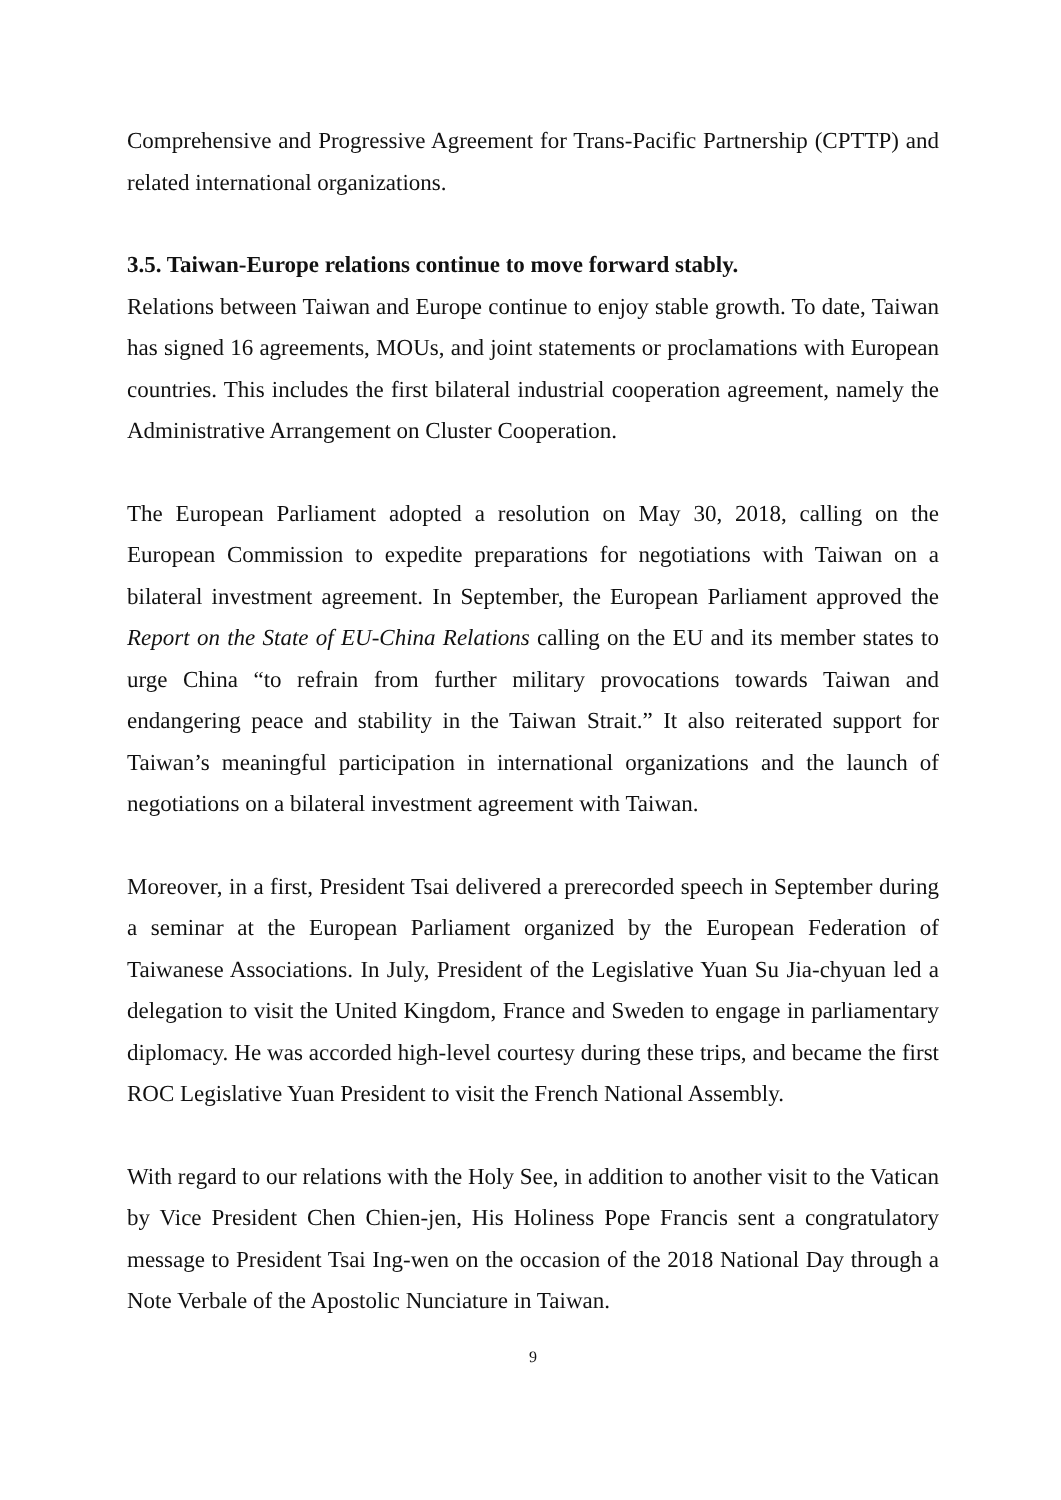Comprehensive and Progressive Agreement for Trans-Pacific Partnership (CPTTP) and related international organizations.
3.5. Taiwan-Europe relations continue to move forward stably.
Relations between Taiwan and Europe continue to enjoy stable growth. To date, Taiwan has signed 16 agreements, MOUs, and joint statements or proclamations with European countries. This includes the first bilateral industrial cooperation agreement, namely the Administrative Arrangement on Cluster Cooperation.
The European Parliament adopted a resolution on May 30, 2018, calling on the European Commission to expedite preparations for negotiations with Taiwan on a bilateral investment agreement. In September, the European Parliament approved the Report on the State of EU-China Relations calling on the EU and its member states to urge China “to refrain from further military provocations towards Taiwan and endangering peace and stability in the Taiwan Strait.” It also reiterated support for Taiwan’s meaningful participation in international organizations and the launch of negotiations on a bilateral investment agreement with Taiwan.
Moreover, in a first, President Tsai delivered a prerecorded speech in September during a seminar at the European Parliament organized by the European Federation of Taiwanese Associations. In July, President of the Legislative Yuan Su Jia-chyuan led a delegation to visit the United Kingdom, France and Sweden to engage in parliamentary diplomacy. He was accorded high-level courtesy during these trips, and became the first ROC Legislative Yuan President to visit the French National Assembly.
With regard to our relations with the Holy See, in addition to another visit to the Vatican by Vice President Chen Chien-jen, His Holiness Pope Francis sent a congratulatory message to President Tsai Ing-wen on the occasion of the 2018 National Day through a Note Verbale of the Apostolic Nunciature in Taiwan.
9